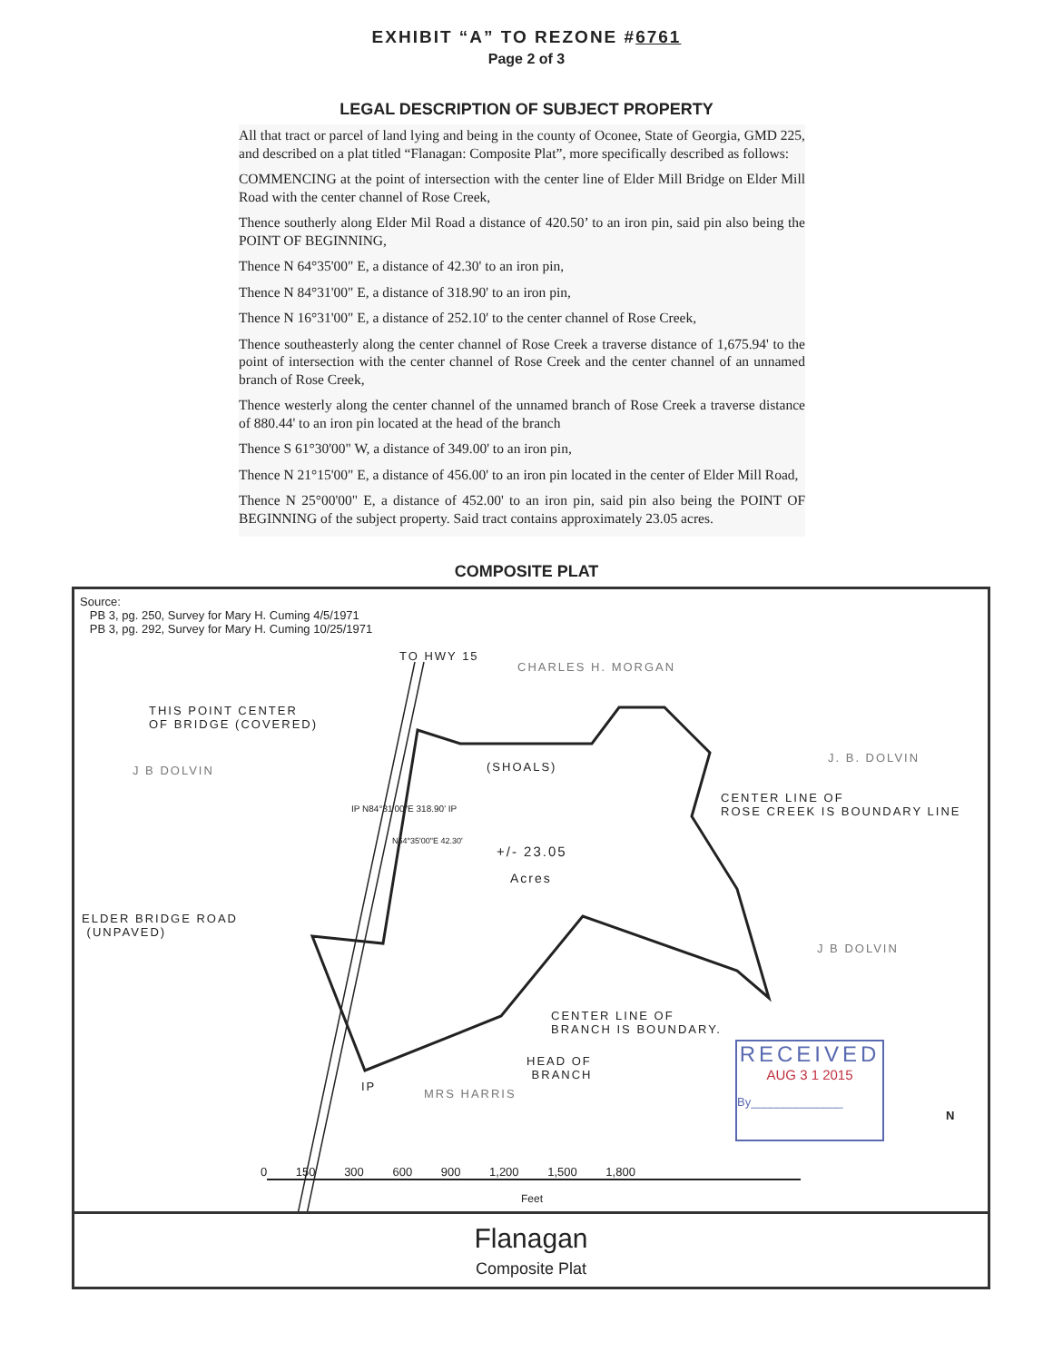EXHIBIT “A” TO REZONE #6761
Page 2 of 3
LEGAL DESCRIPTION OF SUBJECT PROPERTY
All that tract or parcel of land lying and being in the county of Oconee, State of Georgia, GMD 225, and described on a plat titled “Flanagan: Composite Plat”, more specifically described as follows:
COMMENCING at the point of intersection with the center line of Elder Mill Bridge on Elder Mill Road with the center channel of Rose Creek,
Thence southerly along Elder Mil Road a distance of 420.50’ to an iron pin, said pin also being the POINT OF BEGINNING,
Thence N 64°35'00" E, a distance of 42.30' to an iron pin,
Thence N 84°31'00" E, a distance of 318.90' to an iron pin,
Thence N 16°31'00" E, a distance of 252.10' to the center channel of Rose Creek,
Thence southeasterly along the center channel of Rose Creek a traverse distance of 1,675.94' to the point of intersection with the center channel of Rose Creek and the center channel of an unnamed branch of Rose Creek,
Thence westerly along the center channel of the unnamed branch of Rose Creek a traverse distance of 880.44' to an iron pin located at the head of the branch
Thence S 61°30'00" W, a distance of 349.00' to an iron pin,
Thence N 21°15'00" E, a distance of 456.00' to an iron pin located in the center of Elder Mill Road,
Thence N 25°00'00" E, a distance of 452.00' to an iron pin, said pin also being the POINT OF BEGINNING of the subject property. Said tract contains approximately 23.05 acres.
COMPOSITE PLAT
Source:
PB 3, pg. 250, Survey for Mary H. Cuming 4/5/1971
PB 3, pg. 292, Survey for Mary H. Cuming 10/25/1971
TO HWY 15
CHARLES H. MORGAN
THIS POINT CENTER
OF BRIDGE (COVERED)
J B DOLVIN (SHOALS)
J. B. DOLVIN
CENTER LINE OF
ROSE CREEK IS BOUNDARY LINE
IP N84°31'00"E 318.90' IP
N64°35'00"E 42.30'
+/- 23.05
Acres
ELDER BRIDGE ROAD
(UNPAVED)
J B DOLVIN
CENTER LINE OF
BRANCH IS BOUNDARY.
HEAD OF
BRANCH
IP
MRS HARRIS
RECEIVED
AUG 3 1 2015
By______________
N
0 150 300 600 900 1,200 1,500 1,800
Feet
Flanagan
Composite Plat